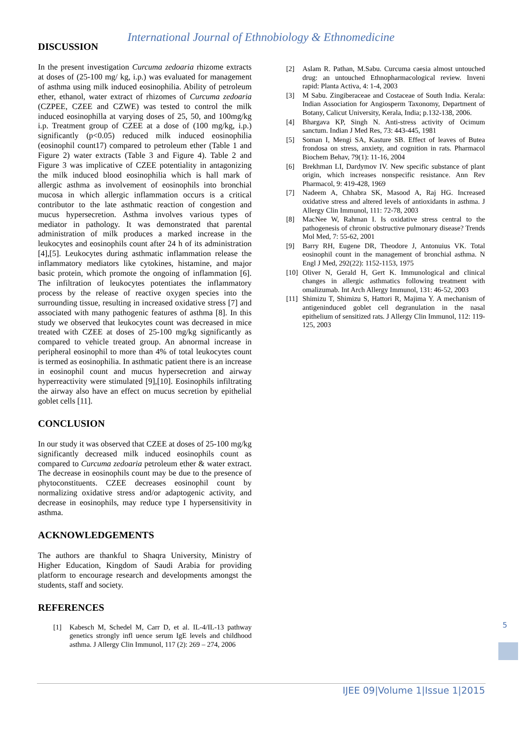International Journal of Ethnobiology & Ethnomedicine
DISCUSSION
In the present investigation Curcuma zedoaria rhizome extracts at doses of (25-100 mg/ kg, i.p.) was evaluated for management of asthma using milk induced eosinophilia. Ability of petroleum ether, ethanol, water extract of rhizomes of Curcuma zedoaria (CZPEE, CZEE and CZWE) was tested to control the milk induced eosinophilla at varying doses of 25, 50, and 100mg/kg i.p. Treatment group of CZEE at a dose of (100 mg/kg, i.p.) significantly (p<0.05) reduced milk induced eosinophilia (eosinophil count17) compared to petroleum ether (Table 1 and Figure 2) water extracts (Table 3 and Figure 4). Table 2 and Figure 3 was implicative of CZEE potentiality in antagonizing the milk induced blood eosinophilia which is hall mark of allergic asthma as involvement of eosinophils into bronchial mucosa in which allergic inflammation occurs is a critical contributor to the late asthmatic reaction of congestion and mucus hypersecretion. Asthma involves various types of mediator in pathology. It was demonstrated that parental administration of milk produces a marked increase in the leukocytes and eosinophils count after 24 h of its administration [4],[5]. Leukocytes during asthmatic inflammation release the inflammatory mediators like cytokines, histamine, and major basic protein, which promote the ongoing of inflammation [6]. The infiltration of leukocytes potentiates the inflammatory process by the release of reactive oxygen species into the surrounding tissue, resulting in increased oxidative stress [7] and associated with many pathogenic features of asthma [8]. In this study we observed that leukocytes count was decreased in mice treated with CZEE at doses of 25-100 mg/kg significantly as compared to vehicle treated group. An abnormal increase in peripheral eosinophil to more than 4% of total leukocytes count is termed as eosinophilia. In asthmatic patient there is an increase in eosinophil count and mucus hypersecretion and airway hyperreactivity were stimulated [9],[10]. Eosinophils infiltrating the airway also have an effect on mucus secretion by epithelial goblet cells [11].
CONCLUSION
In our study it was observed that CZEE at doses of 25-100 mg/kg significantly decreased milk induced eosinophils count as compared to Curcuma zedoaria petroleum ether & water extract. The decrease in eosinophils count may be due to the presence of phytoconstituents. CZEE decreases eosinophil count by normalizing oxidative stress and/or adaptogenic activity, and decrease in eosinophils, may reduce type I hypersensitivity in asthma.
ACKNOWLEDGEMENTS
The authors are thankful to Shaqra University, Ministry of Higher Education, Kingdom of Saudi Arabia for providing platform to encourage research and developments amongst the students, staff and society.
REFERENCES
[1] Kabesch M, Schedel M, Carr D, et al. IL-4/IL-13 pathway genetics strongly infl uence serum IgE levels and childhood asthma. J Allergy Clin Immunol, 117 (2): 269 – 274, 2006
[2] Aslam R. Pathan, M.Sabu. Curcuma caesia almost untouched drug: an untouched Ethnopharmacological review. Inveni rapid: Planta Activa, 4: 1-4, 2003
[3] M Sabu. Zingiberaceae and Costaceae of South India. Kerala: Indian Association for Angiosperm Taxonomy, Department of Botany, Calicut University, Kerala, India; p.132-138, 2006.
[4] Bhargava KP, Singh N. Anti-stress activity of Ocimum sanctum. Indian J Med Res, 73: 443-445, 1981
[5] Soman I, Mengi SA, Kasture SB. Effect of leaves of Butea frondosa on stress, anxiety, and cognition in rats. Pharmacol Biochem Behav, 79(1): 11-16, 2004
[6] Brekhman LI, Dardymov IV. New specific substance of plant origin, which increases nonspecific resistance. Ann Rev Pharmacol, 9: 419-428, 1969
[7] Nadeem A, Chhabra SK, Masood A, Raj HG. Increased oxidative stress and altered levels of antioxidants in asthma. J Allergy Clin Immunol, 111: 72-78, 2003
[8] MacNee W, Rahman I. Is oxidative stress central to the pathogenesis of chronic obstructive pulmonary disease? Trends Mol Med, 7: 55-62, 2001
[9] Barry RH, Eugene DR, Theodore J, Antonuius VK. Total eosinophil count in the management of bronchial asthma. N Engl J Med, 292(22): 1152-1153, 1975
[10] Oliver N, Gerald H, Gert K. Immunological and clinical changes in allergic asthmatics following treatment with omalizumab. Int Arch Allergy Immunol, 131: 46-52, 2003
[11] Shimizu T, Shimizu S, Hattori R, Majima Y. A mechanism of antigeninduced goblet cell degranulation in the nasal epithelium of sensitized rats. J Allergy Clin Immunol, 112: 119-125, 2003
5
IJEE 09|Volume 1|Issue 1|2015